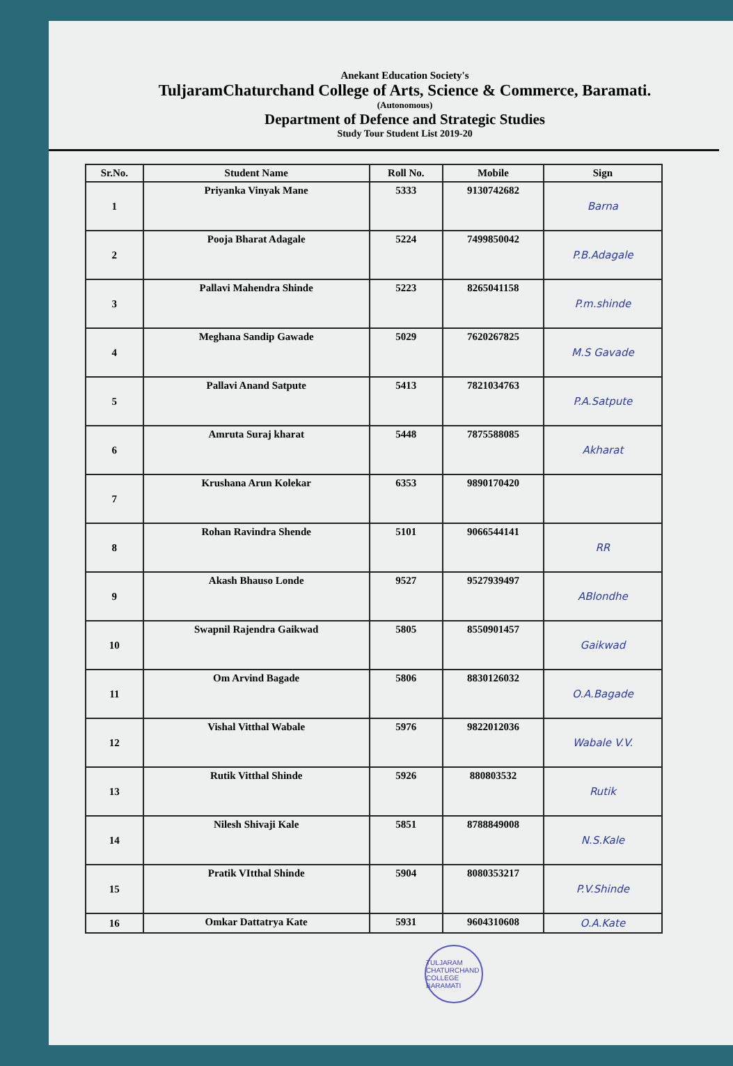Anekant Education Society's
TuljaramChaturchand College of Arts, Science & Commerce, Baramati.
(Autonomous)
Department of Defence and Strategic Studies
Study Tour Student List 2019-20
| Sr.No. | Student Name | Roll No. | Mobile | Sign |
| --- | --- | --- | --- | --- |
| 1 | Priyanka Vinyak Mane | 5333 | 9130742682 | Barna |
| 2 | Pooja Bharat Adagale | 5224 | 7499850042 | P.B.Adagale |
| 3 | Pallavi Mahendra Shinde | 5223 | 8265041158 | P.m.shinde |
| 4 | Meghana Sandip Gawade | 5029 | 7620267825 | M.S Gavade |
| 5 | Pallavi Anand Satpute | 5413 | 7821034763 | P.A.Satpute |
| 6 | Amruta Suraj kharat | 5448 | 7875588085 | Akharat |
| 7 | Krushana Arun Kolekar | 6353 | 9890170420 | |
| 8 | Rohan Ravindra Shende | 5101 | 9066544141 | RR |
| 9 | Akash Bhauso Londe | 9527 | 9527939497 | ABlondhe |
| 10 | Swapnil Rajendra Gaikwad | 5805 | 8550901457 | Gaikwad |
| 11 | Om Arvind Bagade | 5806 | 8830126032 | O.A.Bagade |
| 12 | Vishal Vitthal Wabale | 5976 | 9822012036 | Wabale V.V. |
| 13 | Rutik Vitthal Shinde | 5926 | 880803532 | Rutik |
| 14 | Nilesh Shivaji Kale | 5851 | 8788849008 | N.S.Kale |
| 15 | Pratik VItthal Shinde | 5904 | 8080353217 | P.V.Shinde |
| 16 | Omkar Dattatrya Kate | 5931 | 9604310608 | O.A.Kate |
TULJARAM CHATURCHAND COLLEGE BARAMATI